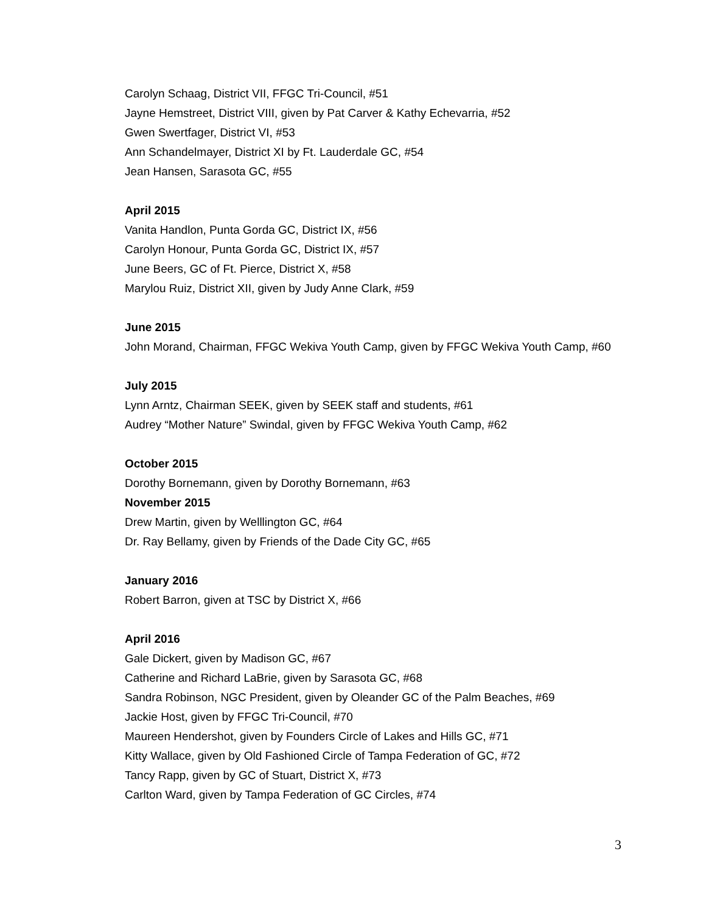Carolyn Schaag, District VII, FFGC Tri-Council, #51
Jayne Hemstreet, District VIII, given by Pat Carver & Kathy Echevarria, #52
Gwen Swertfager, District VI, #53
Ann Schandelmayer, District XI by Ft. Lauderdale GC, #54
Jean Hansen, Sarasota GC, #55
April 2015
Vanita Handlon, Punta Gorda GC, District IX, #56
Carolyn Honour, Punta Gorda GC, District IX, #57
June Beers, GC of Ft. Pierce, District X, #58
Marylou Ruiz, District XII, given by Judy Anne Clark, #59
June 2015
John Morand, Chairman, FFGC Wekiva Youth Camp, given by FFGC Wekiva Youth Camp, #60
July 2015
Lynn Arntz, Chairman SEEK, given by SEEK staff and students, #61
Audrey “Mother Nature” Swindal, given by FFGC Wekiva Youth Camp, #62
October 2015
Dorothy Bornemann, given by Dorothy Bornemann, #63
November 2015
Drew Martin, given by Welllington GC, #64
Dr. Ray Bellamy, given by Friends of the Dade City GC, #65
January 2016
Robert Barron, given at TSC by District X, #66
April 2016
Gale Dickert, given by Madison GC, #67
Catherine and Richard LaBrie, given by Sarasota GC, #68
Sandra Robinson, NGC President, given by Oleander GC of the Palm Beaches, #69
Jackie Host, given by FFGC Tri-Council, #70
Maureen Hendershot, given by Founders Circle of Lakes and Hills GC, #71
Kitty Wallace, given by Old Fashioned Circle of Tampa Federation of GC, #72
Tancy Rapp, given by GC of Stuart, District X, #73
Carlton Ward, given by Tampa Federation of GC Circles, #74
3